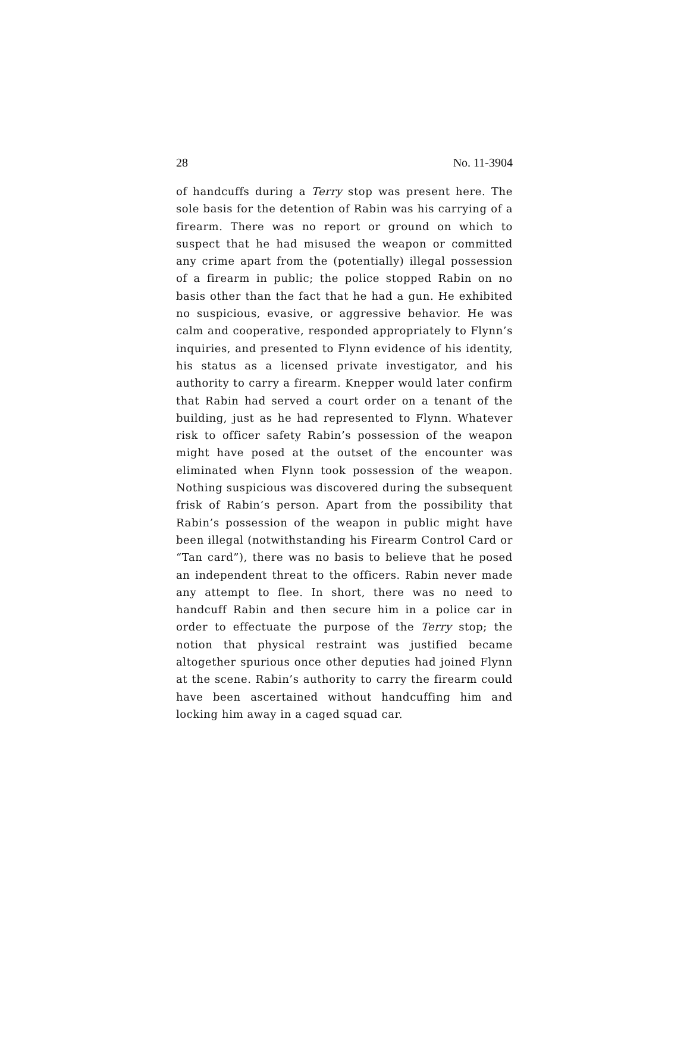28 No. 11-3904
of handcuffs during a Terry stop was present here. The sole basis for the detention of Rabin was his carrying of a firearm. There was no report or ground on which to suspect that he had misused the weapon or committed any crime apart from the (potentially) illegal possession of a firearm in public; the police stopped Rabin on no basis other than the fact that he had a gun. He exhibited no suspicious, evasive, or aggressive behavior. He was calm and cooperative, responded appropriately to Flynn’s inquiries, and presented to Flynn evidence of his identity, his status as a licensed private investigator, and his authority to carry a firearm. Knepper would later confirm that Rabin had served a court order on a tenant of the building, just as he had represented to Flynn. Whatever risk to officer safety Rabin’s possession of the weapon might have posed at the outset of the encounter was eliminated when Flynn took possession of the weapon. Nothing suspicious was discovered during the subsequent frisk of Rabin’s person. Apart from the possibility that Rabin’s possession of the weapon in public might have been illegal (notwithstanding his Firearm Control Card or “Tan card”), there was no basis to believe that he posed an independent threat to the officers. Rabin never made any attempt to flee. In short, there was no need to handcuff Rabin and then secure him in a police car in order to effectuate the purpose of the Terry stop; the notion that physical restraint was justified became altogether spurious once other deputies had joined Flynn at the scene. Rabin’s authority to carry the firearm could have been ascertained without handcuffing him and locking him away in a caged squad car.